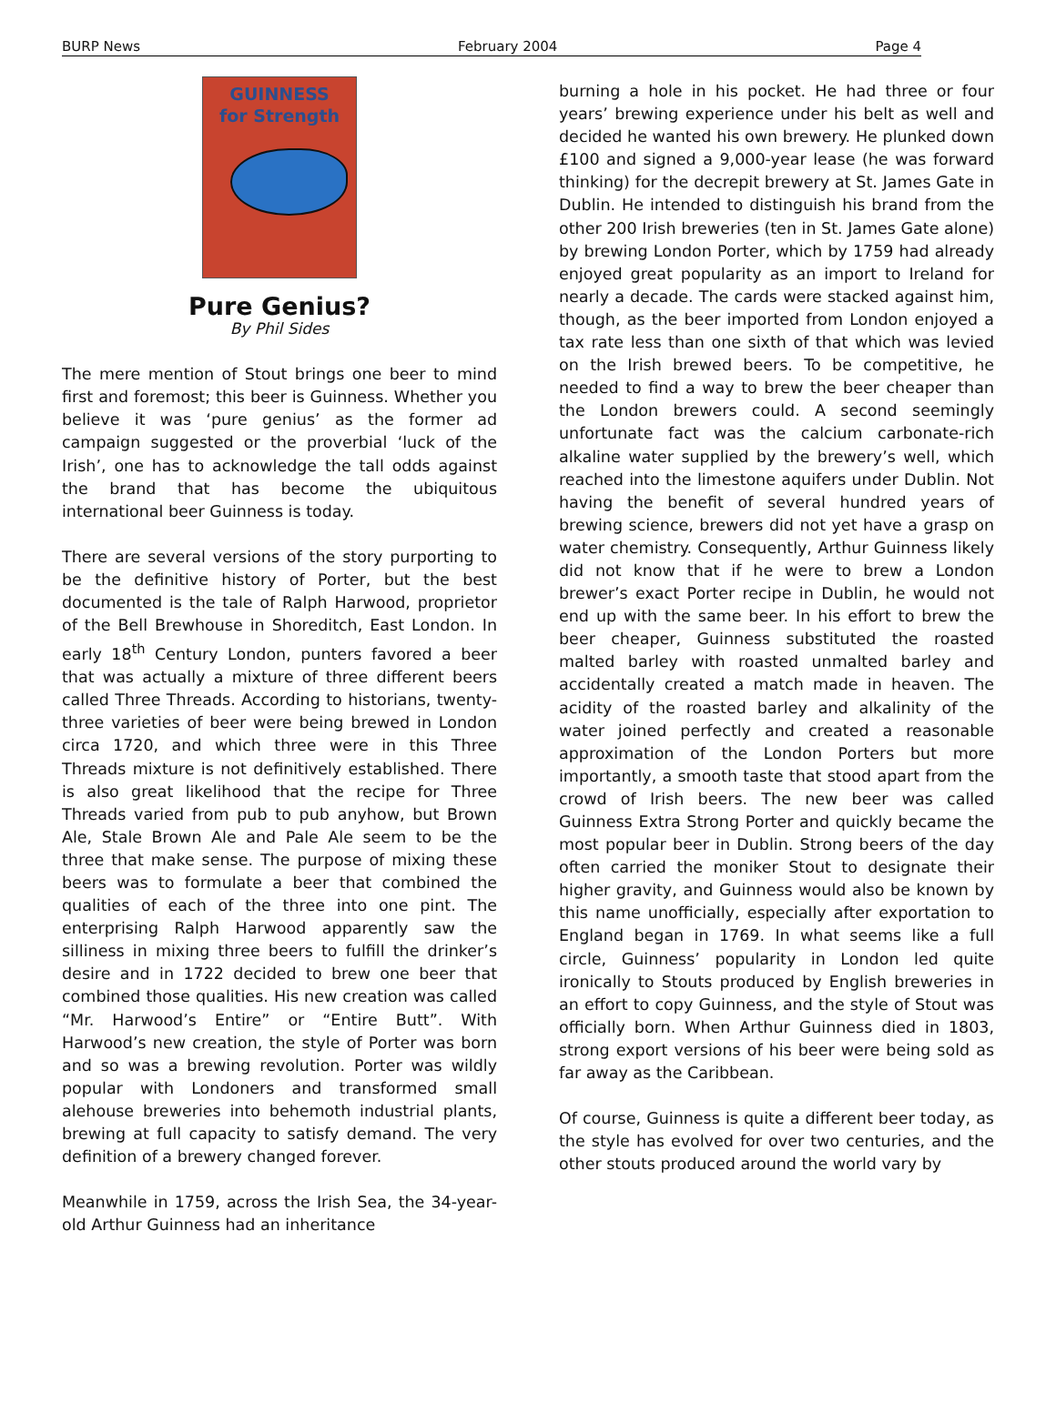BURP News February 2004 Page 4
GUINNESS
for Strength
Pure Genius?
By Phil Sides
The mere mention of Stout brings one beer to mind first and foremost; this beer is Guinness. Whether you believe it was ‘pure genius’ as the former ad campaign suggested or the proverbial ‘luck of the Irish’, one has to acknowledge the tall odds against the brand that has become the ubiquitous international beer Guinness is today.
There are several versions of the story purporting to be the definitive history of Porter, but the best documented is the tale of Ralph Harwood, proprietor of the Bell Brewhouse in Shoreditch, East London. In early 18<sup>th</sup> Century London, punters favored a beer that was actually a mixture of three different beers called Three Threads. According to historians, twenty-three varieties of beer were being brewed in London circa 1720, and which three were in this Three Threads mixture is not definitively established. There is also great likelihood that the recipe for Three Threads varied from pub to pub anyhow, but Brown Ale, Stale Brown Ale and Pale Ale seem to be the three that make sense. The purpose of mixing these beers was to formulate a beer that combined the qualities of each of the three into one pint. The enterprising Ralph Harwood apparently saw the silliness in mixing three beers to fulfill the drinker’s desire and in 1722 decided to brew one beer that combined those qualities. His new creation was called “Mr. Harwood’s Entire” or “Entire Butt”. With Harwood’s new creation, the style of Porter was born and so was a brewing revolution. Porter was wildly popular with Londoners and transformed small alehouse breweries into behemoth industrial plants, brewing at full capacity to satisfy demand. The very definition of a brewery changed forever.
Meanwhile in 1759, across the Irish Sea, the 34-year-old Arthur Guinness had an inheritance
burning a hole in his pocket. He had three or four years’ brewing experience under his belt as well and decided he wanted his own brewery. He plunked down £100 and signed a 9,000-year lease (he was forward thinking) for the decrepit brewery at St. James Gate in Dublin. He intended to distinguish his brand from the other 200 Irish breweries (ten in St. James Gate alone) by brewing London Porter, which by 1759 had already enjoyed great popularity as an import to Ireland for nearly a decade. The cards were stacked against him, though, as the beer imported from London enjoyed a tax rate less than one sixth of that which was levied on the Irish brewed beers. To be competitive, he needed to find a way to brew the beer cheaper than the London brewers could. A second seemingly unfortunate fact was the calcium carbonate-rich alkaline water supplied by the brewery’s well, which reached into the limestone aquifers under Dublin. Not having the benefit of several hundred years of brewing science, brewers did not yet have a grasp on water chemistry. Consequently, Arthur Guinness likely did not know that if he were to brew a London brewer’s exact Porter recipe in Dublin, he would not end up with the same beer. In his effort to brew the beer cheaper, Guinness substituted the roasted malted barley with roasted unmalted barley and accidentally created a match made in heaven. The acidity of the roasted barley and alkalinity of the water joined perfectly and created a reasonable approximation of the London Porters but more importantly, a smooth taste that stood apart from the crowd of Irish beers. The new beer was called Guinness Extra Strong Porter and quickly became the most popular beer in Dublin. Strong beers of the day often carried the moniker Stout to designate their higher gravity, and Guinness would also be known by this name unofficially, especially after exportation to England began in 1769. In what seems like a full circle, Guinness’ popularity in London led quite ironically to Stouts produced by English breweries in an effort to copy Guinness, and the style of Stout was officially born. When Arthur Guinness died in 1803, strong export versions of his beer were being sold as far away as the Caribbean.
Of course, Guinness is quite a different beer today, as the style has evolved for over two centuries, and the other stouts produced around the world vary by